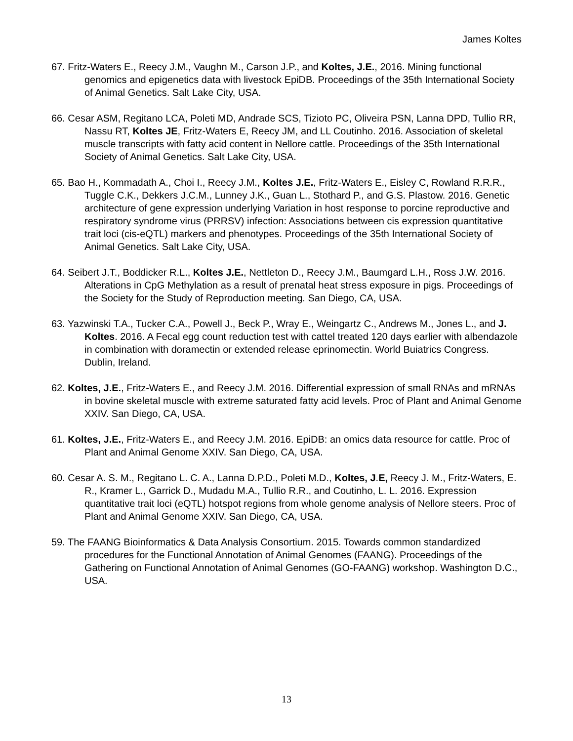James Koltes
67. Fritz-Waters E., Reecy J.M., Vaughn M., Carson J.P., and Koltes, J.E., 2016. Mining functional genomics and epigenetics data with livestock EpiDB. Proceedings of the 35th International Society of Animal Genetics. Salt Lake City, USA.
66. Cesar ASM, Regitano LCA, Poleti MD, Andrade SCS, Tizioto PC, Oliveira PSN, Lanna DPD, Tullio RR, Nassu RT, Koltes JE, Fritz-Waters E, Reecy JM, and LL Coutinho. 2016. Association of skeletal muscle transcripts with fatty acid content in Nellore cattle. Proceedings of the 35th International Society of Animal Genetics. Salt Lake City, USA.
65. Bao H., Kommadath A., Choi I., Reecy J.M., Koltes J.E., Fritz-Waters E., Eisley C, Rowland R.R.R., Tuggle C.K., Dekkers J.C.M., Lunney J.K., Guan L., Stothard P., and G.S. Plastow. 2016. Genetic architecture of gene expression underlying Variation in host response to porcine reproductive and respiratory syndrome virus (PRRSV) infection: Associations between cis expression quantitative trait loci (cis-eQTL) markers and phenotypes. Proceedings of the 35th International Society of Animal Genetics. Salt Lake City, USA.
64. Seibert J.T., Boddicker R.L., Koltes J.E., Nettleton D., Reecy J.M., Baumgard L.H., Ross J.W. 2016. Alterations in CpG Methylation as a result of prenatal heat stress exposure in pigs. Proceedings of the Society for the Study of Reproduction meeting. San Diego, CA, USA.
63. Yazwinski T.A., Tucker C.A., Powell J., Beck P., Wray E., Weingartz C., Andrews M., Jones L., and J. Koltes. 2016. A Fecal egg count reduction test with cattel treated 120 days earlier with albendazole in combination with doramectin or extended release eprinomectin. World Buiatrics Congress. Dublin, Ireland.
62. Koltes, J.E., Fritz-Waters E., and Reecy J.M. 2016. Differential expression of small RNAs and mRNAs in bovine skeletal muscle with extreme saturated fatty acid levels. Proc of Plant and Animal Genome XXIV. San Diego, CA, USA.
61. Koltes, J.E., Fritz-Waters E., and Reecy J.M. 2016. EpiDB: an omics data resource for cattle. Proc of Plant and Animal Genome XXIV. San Diego, CA, USA.
60. Cesar A. S. M., Regitano L. C. A., Lanna D.P.D., Poleti M.D., Koltes, J.E, Reecy J. M., Fritz-Waters, E. R., Kramer L., Garrick D., Mudadu M.A., Tullio R.R., and Coutinho, L. L. 2016. Expression quantitative trait loci (eQTL) hotspot regions from whole genome analysis of Nellore steers. Proc of Plant and Animal Genome XXIV. San Diego, CA, USA.
59. The FAANG Bioinformatics & Data Analysis Consortium. 2015. Towards common standardized procedures for the Functional Annotation of Animal Genomes (FAANG). Proceedings of the Gathering on Functional Annotation of Animal Genomes (GO-FAANG) workshop. Washington D.C., USA.
13